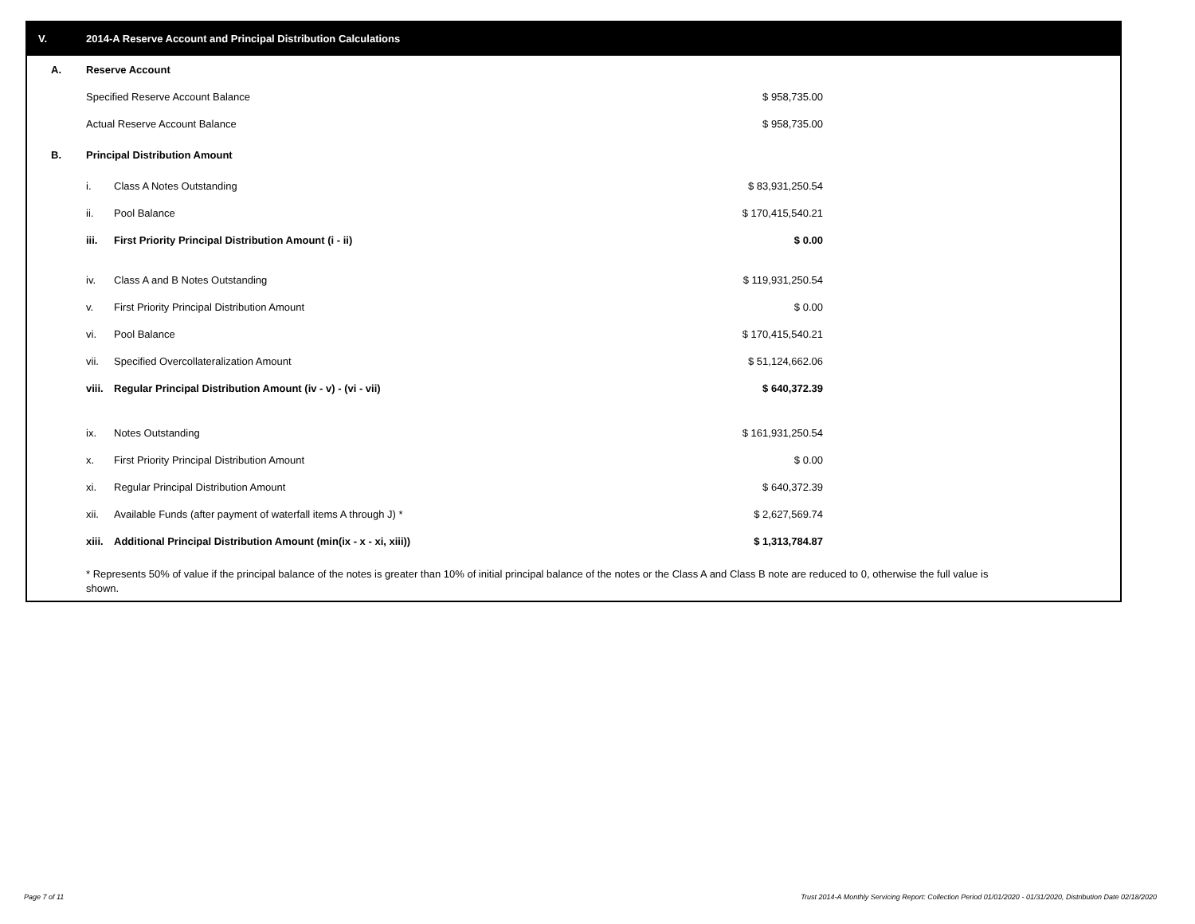V. 2014-A Reserve Account and Principal Distribution Calculations
| A. | Reserve Account | | | |
| | Specified Reserve Account Balance | | $ 958,735.00 | |
| | Actual Reserve Account Balance | | $ 958,735.00 | |
| B. | Principal Distribution Amount | | | |
| | i. | Class A Notes Outstanding | $ 83,931,250.54 | |
| | ii. | Pool Balance | $ 170,415,540.21 | |
| | iii. | First Priority Principal Distribution Amount (i - ii) | $ 0.00 | |
| | iv. | Class A and B Notes Outstanding | $ 119,931,250.54 | |
| | v. | First Priority Principal Distribution Amount | $ 0.00 | |
| | vi. | Pool Balance | $ 170,415,540.21 | |
| | vii. | Specified Overcollateralization Amount | $ 51,124,662.06 | |
| | viii. | Regular Principal Distribution Amount (iv - v) - (vi - vii) | $ 640,372.39 | |
| | ix. | Notes Outstanding | $ 161,931,250.54 | |
| | x. | First Priority Principal Distribution Amount | $ 0.00 | |
| | xi. | Regular Principal Distribution Amount | $ 640,372.39 | |
| | xii. | Available Funds (after payment of waterfall items A through J) * | $ 2,627,569.74 | |
| | xiii. | Additional Principal Distribution Amount (min(ix - x - xi, xiii)) | $ 1,313,784.87 | |
* Represents 50% of value if the principal balance of the notes is greater than 10% of initial principal balance of the notes or the Class A and Class B note are reduced to 0, otherwise the full value is shown.
Page 7 of 11
Trust 2014-A Monthly Servicing Report: Collection Period 01/01/2020 - 01/31/2020, Distribution Date 02/18/2020